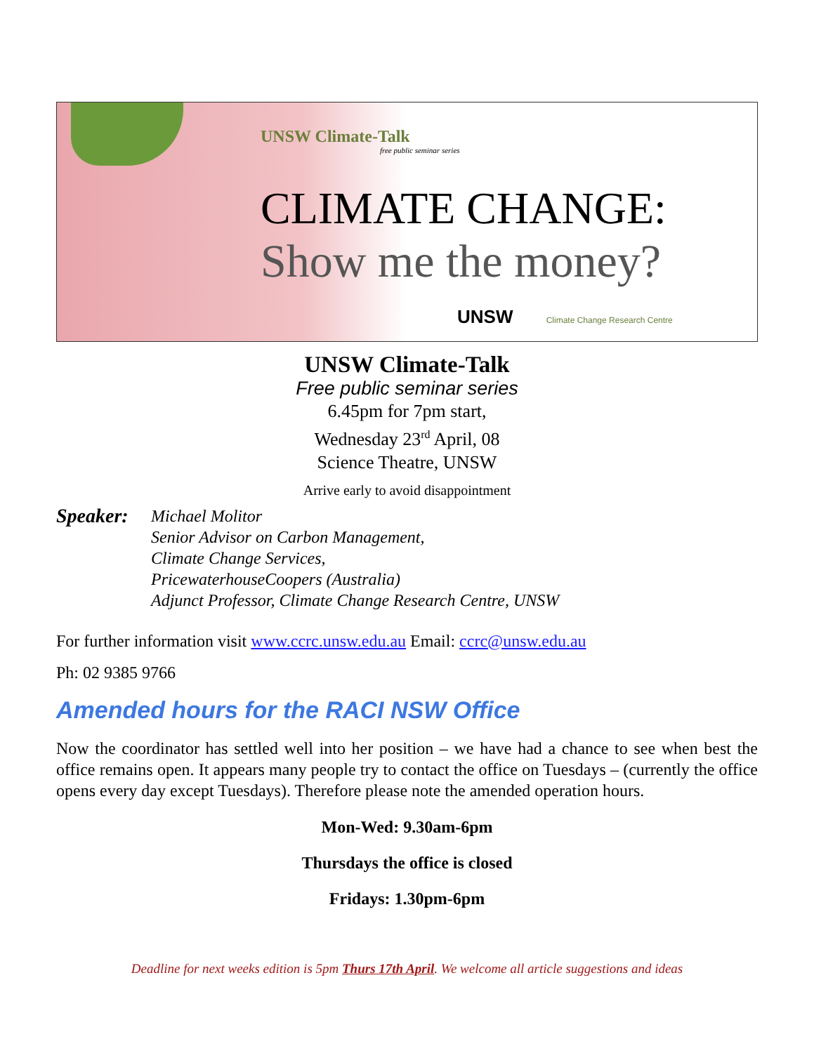UNSW Climate-Talk
free public seminar series
CLIMATE CHANGE:
Show me the money?
UNSW Climate Change Research Centre
UNSW Climate-Talk
Free public seminar series
6.45pm for 7pm start,
Wednesday 23<sup>rd</sup> April, 08
Science Theatre, UNSW
Arrive early to avoid disappointment
Speaker:
Michael Molitor
Senior Advisor on Carbon Management,
Climate Change Services,
PricewaterhouseCoopers (Australia)
Adjunct Professor, Climate Change Research Centre, UNSW
For further information visit www.ccrc.unsw.edu.au Email: ccrc@unsw.edu.au
Ph: 02 9385 9766
Amended hours for the RACI NSW Office
Now the coordinator has settled well into her position – we have had a chance to see when best the office remains open. It appears many people try to contact the office on Tuesdays – (currently the office opens every day except Tuesdays). Therefore please note the amended operation hours.
Mon-Wed: 9.30am-6pm
Thursdays the office is closed
Fridays: 1.30pm-6pm
Deadline for next weeks edition is 5pm Thurs 17th April. We welcome all article suggestions and ideas